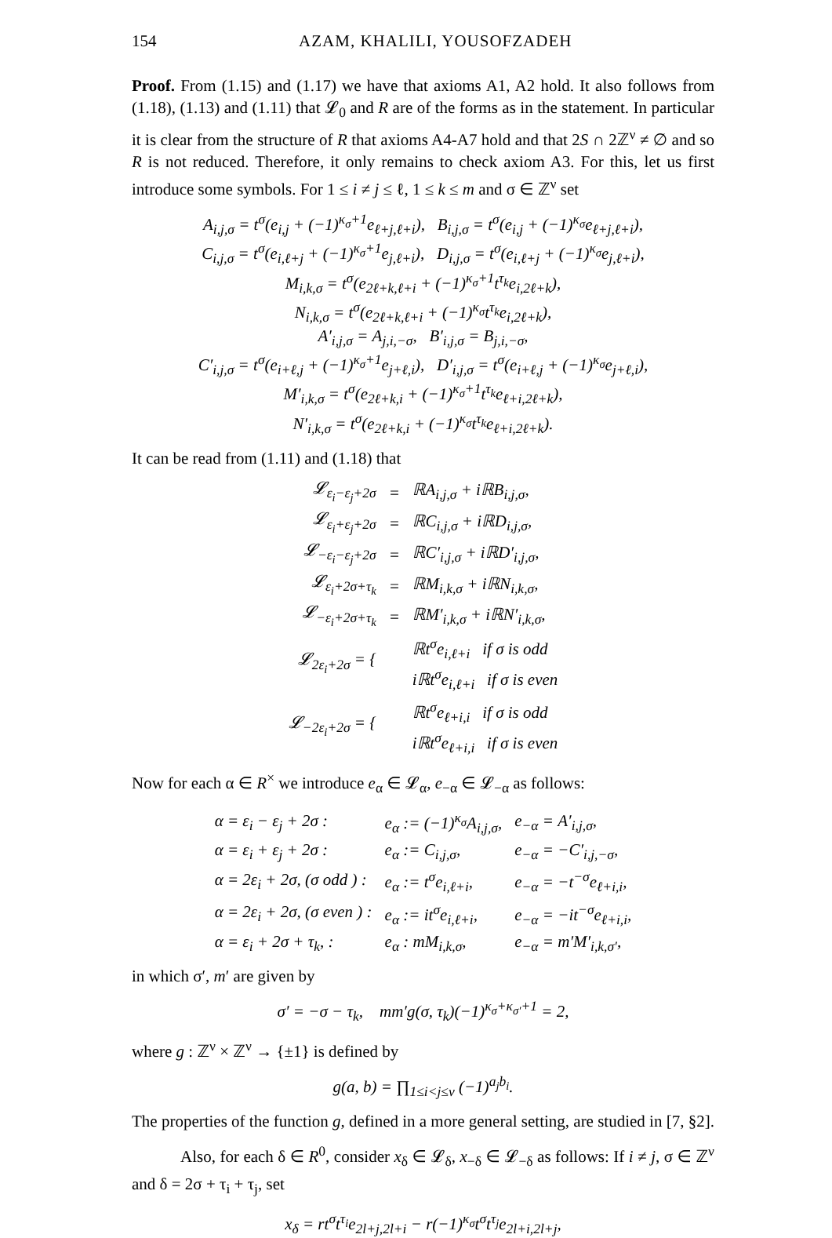154 AZAM, KHALILI, YOUSOFZADEH
Proof. From (1.15) and (1.17) we have that axioms A1, A2 hold. It also follows from (1.18), (1.13) and (1.11) that 𝓛<sub>0</sub> and R are of the forms as in the statement. In particular it is clear from the structure of R that axioms A4-A7 hold and that 2S ∩ 2ℤ<sup>ν</sup> ≠ ∅ and so R is not reduced. Therefore, it only remains to check axiom A3. For this, let us first introduce some symbols. For 1 ≤ i ≠ j ≤ ℓ, 1 ≤ k ≤ m and σ ∈ ℤ<sup>ν</sup> set
A<sub>i,j,σ</sub> = t<sup>σ</sup>(e<sub>i,j</sub> + (−1)<sup>κ<sub>σ</sub>+1</sup>e<sub>ℓ+j,ℓ+i</sub>), B<sub>i,j,σ</sub> = t<sup>σ</sup>(e<sub>i,j</sub> + (−1)<sup>κ<sub>σ</sub></sup>e<sub>ℓ+j,ℓ+i</sub>),
C<sub>i,j,σ</sub> = t<sup>σ</sup>(e<sub>i,ℓ+j</sub> + (−1)<sup>κ<sub>σ</sub>+1</sup>e<sub>j,ℓ+i</sub>), D<sub>i,j,σ</sub> = t<sup>σ</sup>(e<sub>i,ℓ+j</sub> + (−1)<sup>κ<sub>σ</sub></sup>e<sub>j,ℓ+i</sub>),
M<sub>i,k,σ</sub> = t<sup>σ</sup>(e<sub>2ℓ+k,ℓ+i</sub> + (−1)<sup>κ<sub>σ</sub>+1</sup>t<sup>τ<sub>k</sub></sup>e<sub>i,2ℓ+k</sub>),
N<sub>i,k,σ</sub> = t<sup>σ</sup>(e<sub>2ℓ+k,ℓ+i</sub> + (−1)<sup>κ<sub>σ</sub></sup>t<sup>τ<sub>k</sub></sup>e<sub>i,2ℓ+k</sub>),
A′<sub>i,j,σ</sub> = A<sub>j,i,−σ</sub>, B′<sub>i,j,σ</sub> = B<sub>j,i,−σ</sub>,
C′<sub>i,j,σ</sub> = t<sup>σ</sup>(e<sub>i+ℓ,j</sub> + (−1)<sup>κ<sub>σ</sub>+1</sup>e<sub>j+ℓ,i</sub>), D′<sub>i,j,σ</sub> = t<sup>σ</sup>(e<sub>i+ℓ,j</sub> + (−1)<sup>κ<sub>σ</sub></sup>e<sub>j+ℓ,i</sub>),
M′<sub>i,k,σ</sub> = t<sup>σ</sup>(e<sub>2ℓ+k,i</sub> + (−1)<sup>κ<sub>σ</sub>+1</sup>t<sup>τ<sub>k</sub></sup>e<sub>ℓ+i,2ℓ+k</sub>),
N′<sub>i,k,σ</sub> = t<sup>σ</sup>(e<sub>2ℓ+k,i</sub> + (−1)<sup>κ<sub>σ</sub></sup>t<sup>τ<sub>k</sub></sup>e<sub>ℓ+i,2ℓ+k</sub>).
It can be read from (1.11) and (1.18) that
| 𝓛<sub>ε<sub>i</sub>−ε<sub>j</sub>+2σ</sub> | = | ℝA<sub>i,j,σ</sub> + iℝB<sub>i,j,σ</sub>, |
| 𝓛<sub>ε<sub>i</sub>+ε<sub>j</sub>+2σ</sub> | = | ℝC<sub>i,j,σ</sub> + iℝD<sub>i,j,σ</sub>, |
| 𝓛<sub>−ε<sub>i</sub>−ε<sub>j</sub>+2σ</sub> | = | ℝC′<sub>i,j,σ</sub> + iℝD′<sub>i,j,σ</sub>, |
| 𝓛<sub>ε<sub>i</sub>+2σ+τ<sub>k</sub></sub> | = | ℝM<sub>i,k,σ</sub> + iℝN<sub>i,k,σ</sub>, |
| 𝓛<sub>−ε<sub>i</sub>+2σ+τ<sub>k</sub></sub> | = | ℝM′<sub>i,k,σ</sub> + iℝN′<sub>i,k,σ</sub>, |
| 𝓛<sub>2ε<sub>i</sub>+2σ</sub> = { | | ℝt<sup>σ</sup>e<sub>i,ℓ+i</sub> if σ is odd iℝt<sup>σ</sup>e<sub>i,ℓ+i</sub> if σ is even |
| 𝓛<sub>−2ε<sub>i</sub>+2σ</sub> = { | | ℝt<sup>σ</sup>e<sub>ℓ+i,i</sub> if σ is odd iℝt<sup>σ</sup>e<sub>ℓ+i,i</sub> if σ is even |
Now for each α ∈ R<sup>×</sup> we introduce e<sub>α</sub> ∈ 𝓛<sub>α</sub>, e<sub>−α</sub> ∈ 𝓛<sub>−α</sub> as follows:
| α = ε<sub>i</sub> − ε<sub>j</sub> + 2σ : | e<sub>α</sub> := (−1)<sup>κ<sub>σ</sub></sup>A<sub>i,j,σ</sub>, | e<sub>−α</sub> = A′<sub>i,j,σ</sub>, |
| α = ε<sub>i</sub> + ε<sub>j</sub> + 2σ : | e<sub>α</sub> := C<sub>i,j,σ</sub>, | e<sub>−α</sub> = −C′<sub>i,j,−σ</sub>, |
| α = 2ε<sub>i</sub> + 2σ, (σ odd ) : | e<sub>α</sub> := t<sup>σ</sup>e<sub>i,ℓ+i</sub>, | e<sub>−α</sub> = −t<sup>−σ</sup>e<sub>ℓ+i,i</sub>, |
| α = 2ε<sub>i</sub> + 2σ, (σ even ) : | e<sub>α</sub> := it<sup>σ</sup>e<sub>i,ℓ+i</sub>, | e<sub>−α</sub> = −it<sup>−σ</sup>e<sub>ℓ+i,i</sub>, |
| α = ε<sub>i</sub> + 2σ + τ<sub>k</sub>, : | e<sub>α</sub> : mM<sub>i,k,σ</sub>, | e<sub>−α</sub> = m′M′<sub>i,k,σ′</sub>, |
in which σ′, m′ are given by
σ′ = −σ − τ<sub>k</sub>, mm′g(σ, τ<sub>k</sub>)(−1)<sup>κ<sub>σ</sub>+κ<sub>σ′</sub>+1</sup> = 2,
where g : ℤ<sup>ν</sup> × ℤ<sup>ν</sup> → {±1} is defined by
g(a, b) = ∏<sub>1≤i<j≤ν</sub> (−1)<sup>a<sub>j</sub>b<sub>i</sub></sup>.
The properties of the function g, defined in a more general setting, are studied in [7, §2].
Also, for each δ ∈ R<sup>0</sup>, consider x<sub>δ</sub> ∈ 𝓛<sub>δ</sub>, x<sub>−δ</sub> ∈ 𝓛<sub>−δ</sub> as follows: If i ≠ j, σ ∈ ℤ<sup>ν</sup> and δ = 2σ + τ<sub>i</sub> + τ<sub>j</sub>, set
x<sub>δ</sub> = rt<sup>σ</sup>t<sup>τ<sub>i</sub></sup>e<sub>2l+j,2l+i</sub> − r(−1)<sup>κ<sub>σ</sub></sup>t<sup>σ</sup>t<sup>τ<sub>j</sub></sup>e<sub>2l+i,2l+j</sub>,